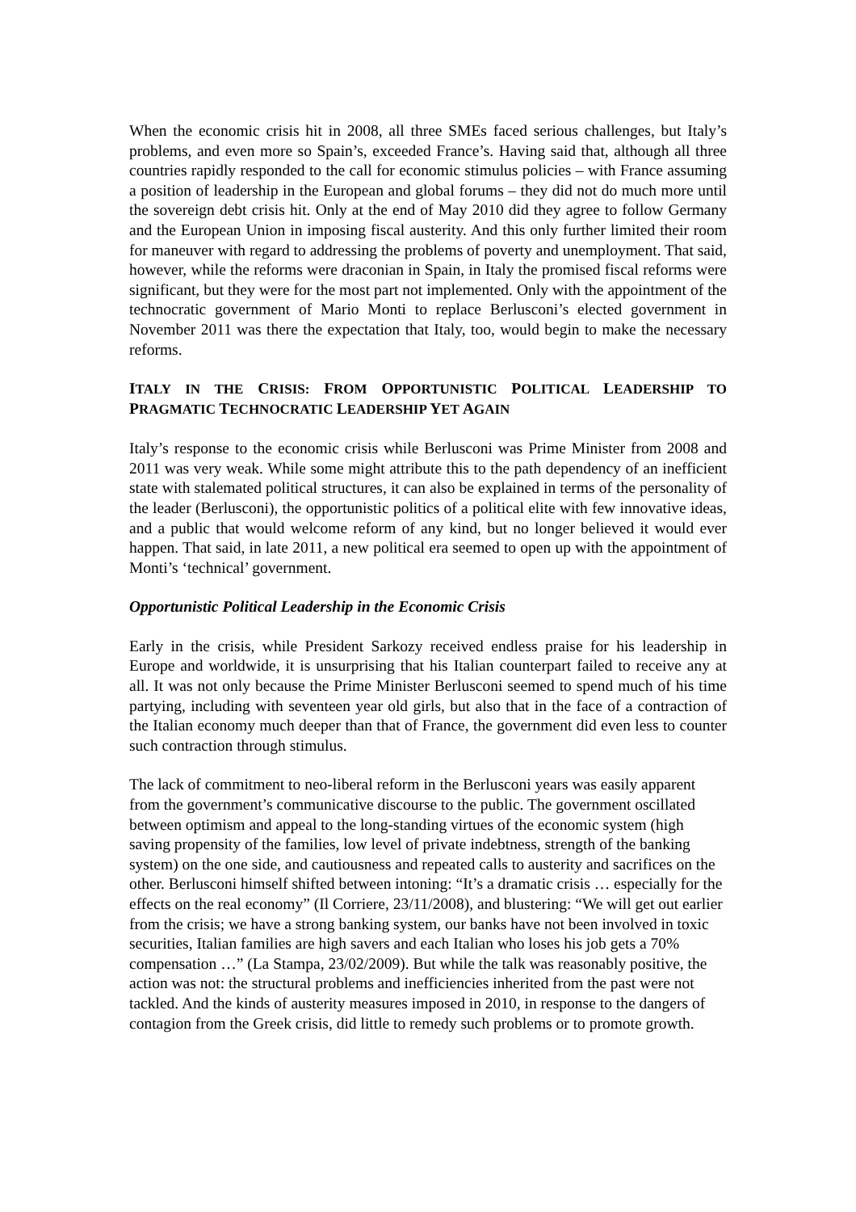When the economic crisis hit in 2008, all three SMEs faced serious challenges, but Italy’s problems, and even more so Spain’s, exceeded France’s. Having said that, although all three countries rapidly responded to the call for economic stimulus policies – with France assuming a position of leadership in the European and global forums – they did not do much more until the sovereign debt crisis hit. Only at the end of May 2010 did they agree to follow Germany and the European Union in imposing fiscal austerity. And this only further limited their room for maneuver with regard to addressing the problems of poverty and unemployment. That said, however, while the reforms were draconian in Spain, in Italy the promised fiscal reforms were significant, but they were for the most part not implemented. Only with the appointment of the technocratic government of Mario Monti to replace Berlusconi’s elected government in November 2011 was there the expectation that Italy, too, would begin to make the necessary reforms.
ITALY IN THE CRISIS: FROM OPPORTUNISTIC POLITICAL LEADERSHIP TO PRAGMATIC TECHNOCRATIC LEADERSHIP YET AGAIN
Italy’s response to the economic crisis while Berlusconi was Prime Minister from 2008 and 2011 was very weak. While some might attribute this to the path dependency of an inefficient state with stalemated political structures, it can also be explained in terms of the personality of the leader (Berlusconi), the opportunistic politics of a political elite with few innovative ideas, and a public that would welcome reform of any kind, but no longer believed it would ever happen. That said, in late 2011, a new political era seemed to open up with the appointment of Monti’s ‘technical’ government.
Opportunistic Political Leadership in the Economic Crisis
Early in the crisis, while President Sarkozy received endless praise for his leadership in Europe and worldwide, it is unsurprising that his Italian counterpart failed to receive any at all. It was not only because the Prime Minister Berlusconi seemed to spend much of his time partying, including with seventeen year old girls, but also that in the face of a contraction of the Italian economy much deeper than that of France, the government did even less to counter such contraction through stimulus.
The lack of commitment to neo-liberal reform in the Berlusconi years was easily apparent from the government’s communicative discourse to the public. The government oscillated between optimism and appeal to the long-standing virtues of the economic system (high saving propensity of the families, low level of private indebtness, strength of the banking system) on the one side, and cautiousness and repeated calls to austerity and sacrifices on the other. Berlusconi himself shifted between intoning: “It’s a dramatic crisis … especially for the effects on the real economy” (Il Corriere, 23/11/2008), and blustering: “We will get out earlier from the crisis; we have a strong banking system, our banks have not been involved in toxic securities, Italian families are high savers and each Italian who loses his job gets a 70% compensation …” (La Stampa, 23/02/2009). But while the talk was reasonably positive, the action was not: the structural problems and inefficiencies inherited from the past were not tackled. And the kinds of austerity measures imposed in 2010, in response to the dangers of contagion from the Greek crisis, did little to remedy such problems or to promote growth.